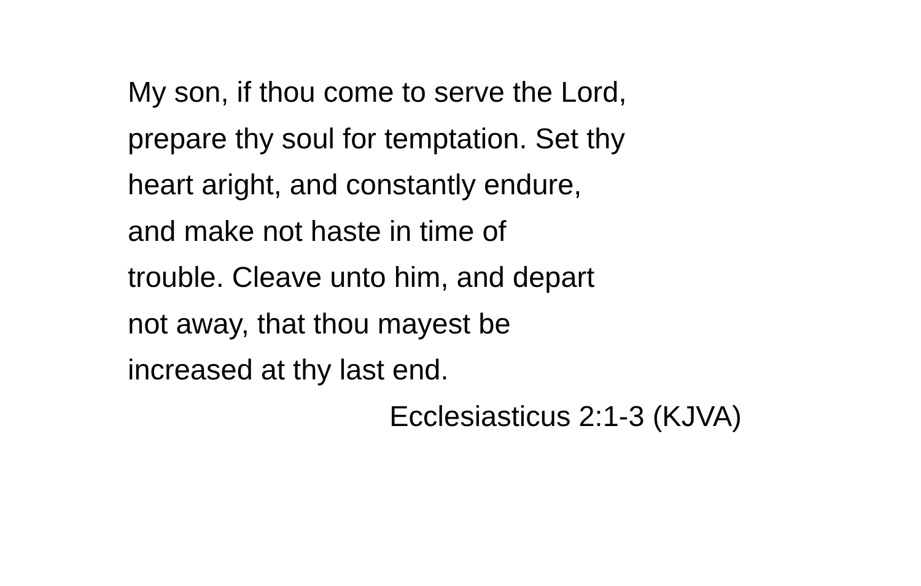My son, if thou come to serve the Lord,
prepare thy soul for temptation. Set thy
heart aright, and constantly endure,
and make not haste in time of
trouble. Cleave unto him, and depart
not away, that thou mayest be
increased at thy last end.
Ecclesiasticus 2:1-3 (KJVA)